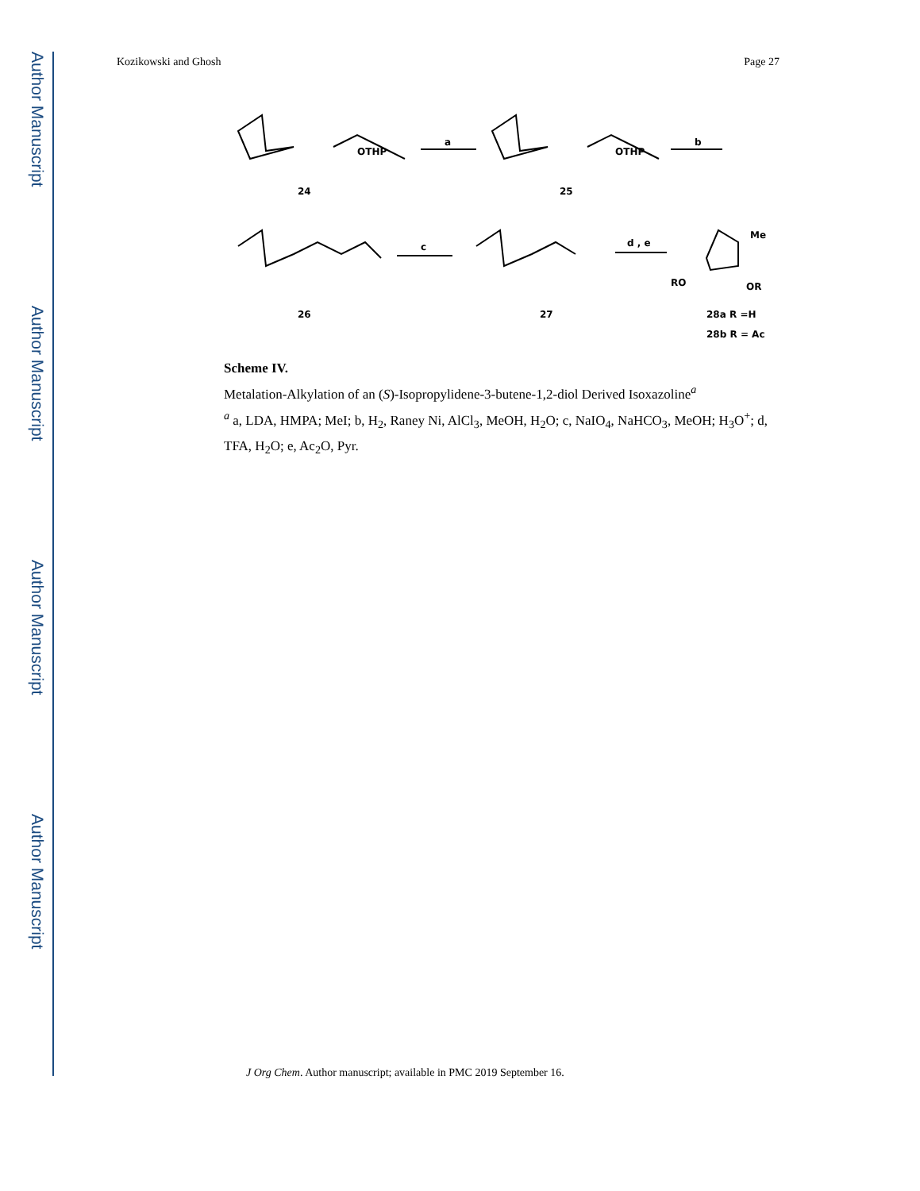Author Manuscript
Author Manuscript
Author Manuscript
Author Manuscript
Kozikowski and Ghosh Page 27
OTHP
24
OTHP
25
a
b
26
27
c
d , e
Me
RO
OR
28a R =H
28b R = Ac
Scheme IV.
Metalation-Alkylation of an (S)-Isopropylidene-3-butene-1,2-diol Derived Isoxazoline<sup>a</sup>
<sup>a</sup> a, LDA, HMPA; MeI; b, H<sub>2</sub>, Raney Ni, AlCl<sub>3</sub>, MeOH, H<sub>2</sub>O; c, NaIO<sub>4</sub>, NaHCO<sub>3</sub>, MeOH; H<sub>3</sub>O<sup>+</sup>; d, TFA, H<sub>2</sub>O; e, Ac<sub>2</sub>O, Pyr.
J Org Chem. Author manuscript; available in PMC 2019 September 16.